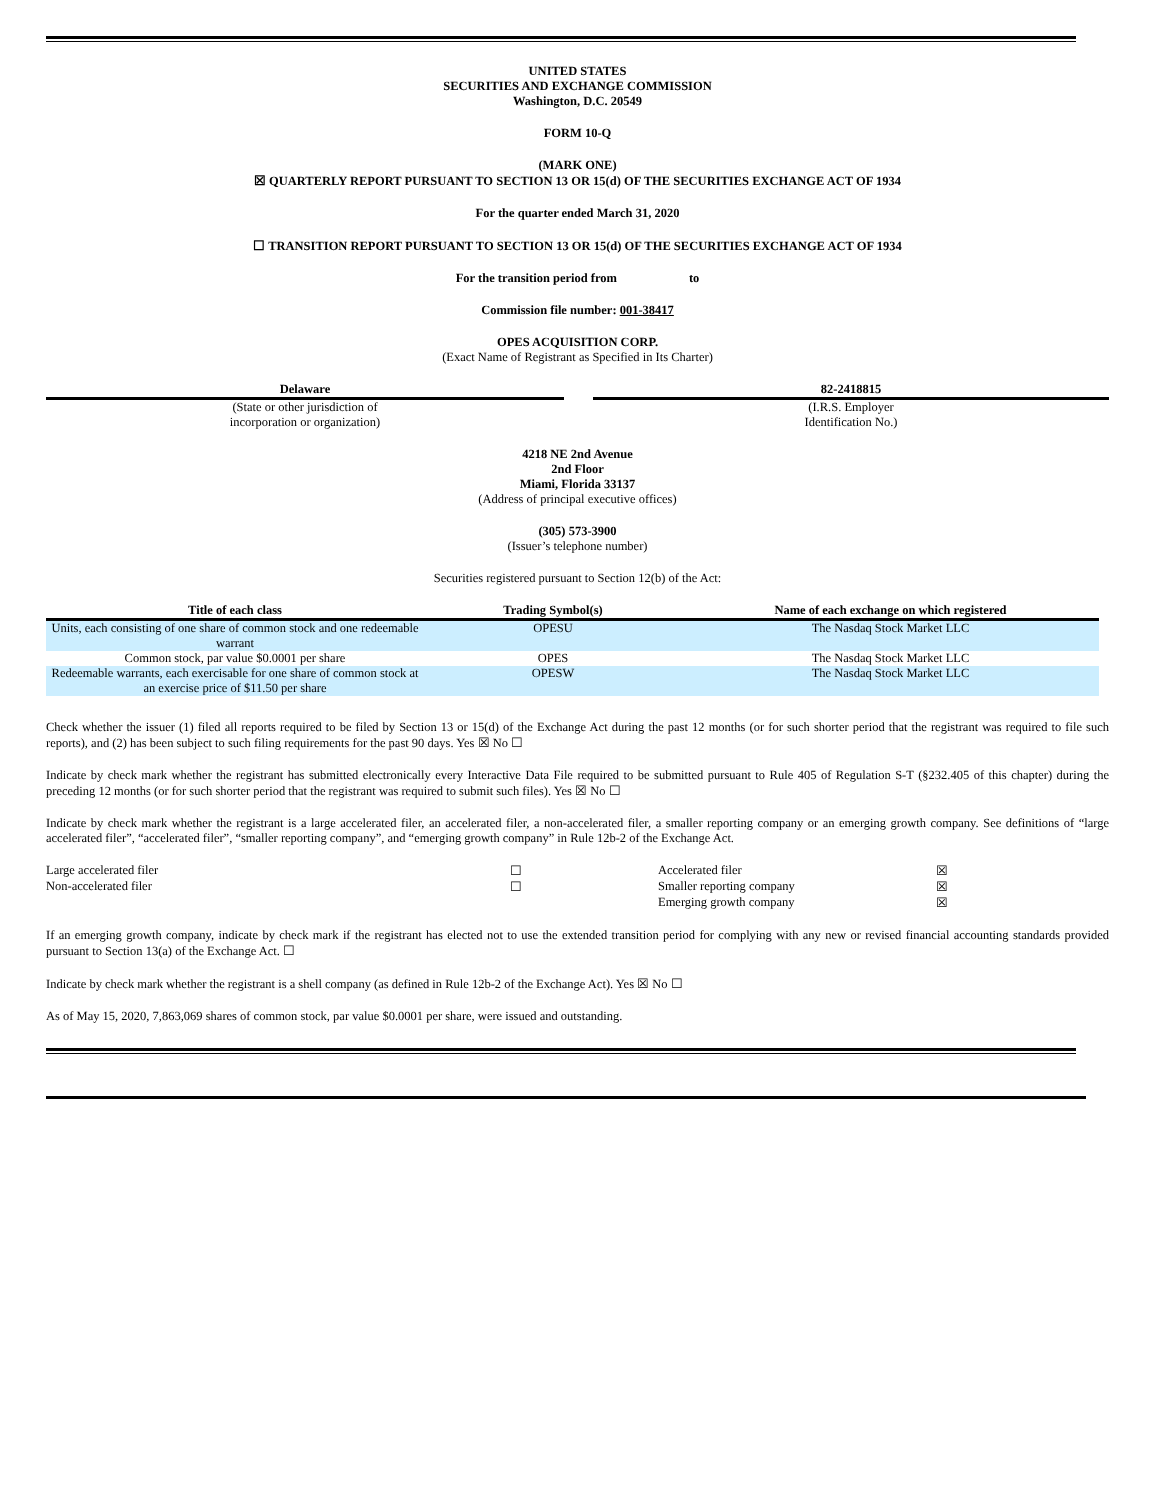UNITED STATES
SECURITIES AND EXCHANGE COMMISSION
Washington, D.C. 20549
FORM 10-Q
(MARK ONE)
☒ QUARTERLY REPORT PURSUANT TO SECTION 13 OR 15(d) OF THE SECURITIES EXCHANGE ACT OF 1934
For the quarter ended March 31, 2020
☐ TRANSITION REPORT PURSUANT TO SECTION 13 OR 15(d) OF THE SECURITIES EXCHANGE ACT OF 1934
For the transition period from to
Commission file number: 001-38417
OPES ACQUISITION CORP.
(Exact Name of Registrant as Specified in Its Charter)
Delaware
(State or other jurisdiction of
incorporation or organization)
82-2418815
(I.R.S. Employer
Identification No.)
4218 NE 2nd Avenue
2nd Floor
Miami, Florida 33137
(Address of principal executive offices)
(305) 573-3900
(Issuer’s telephone number)
Securities registered pursuant to Section 12(b) of the Act:
| Title of each class | Trading Symbol(s) | Name of each exchange on which registered |
| --- | --- | --- |
| Units, each consisting of one share of common stock and one redeemable warrant | OPESU | The Nasdaq Stock Market LLC |
| Common stock, par value $0.0001 per share | OPES | The Nasdaq Stock Market LLC |
| Redeemable warrants, each exercisable for one share of common stock at an exercise price of $11.50 per share | OPESW | The Nasdaq Stock Market LLC |
Check whether the issuer (1) filed all reports required to be filed by Section 13 or 15(d) of the Exchange Act during the past 12 months (or for such shorter period that the registrant was required to file such reports), and (2) has been subject to such filing requirements for the past 90 days. Yes ☒ No ☐
Indicate by check mark whether the registrant has submitted electronically every Interactive Data File required to be submitted pursuant to Rule 405 of Regulation S-T (§232.405 of this chapter) during the preceding 12 months (or for such shorter period that the registrant was required to submit such files). Yes ☒ No ☐
Indicate by check mark whether the registrant is a large accelerated filer, an accelerated filer, a non-accelerated filer, a smaller reporting company or an emerging growth company. See definitions of “large accelerated filer”, “accelerated filer”, “smaller reporting company”, and “emerging growth company” in Rule 12b-2 of the Exchange Act.
| Large accelerated filer | ☐ | Accelerated filer | ☒ |
| Non-accelerated filer | ☐ | Smaller reporting company | ☒ |
| | | Emerging growth company | ☒ |
If an emerging growth company, indicate by check mark if the registrant has elected not to use the extended transition period for complying with any new or revised financial accounting standards provided pursuant to Section 13(a) of the Exchange Act. ☐
Indicate by check mark whether the registrant is a shell company (as defined in Rule 12b-2 of the Exchange Act). Yes ☒ No ☐
As of May 15, 2020, 7,863,069 shares of common stock, par value $0.0001 per share, were issued and outstanding.